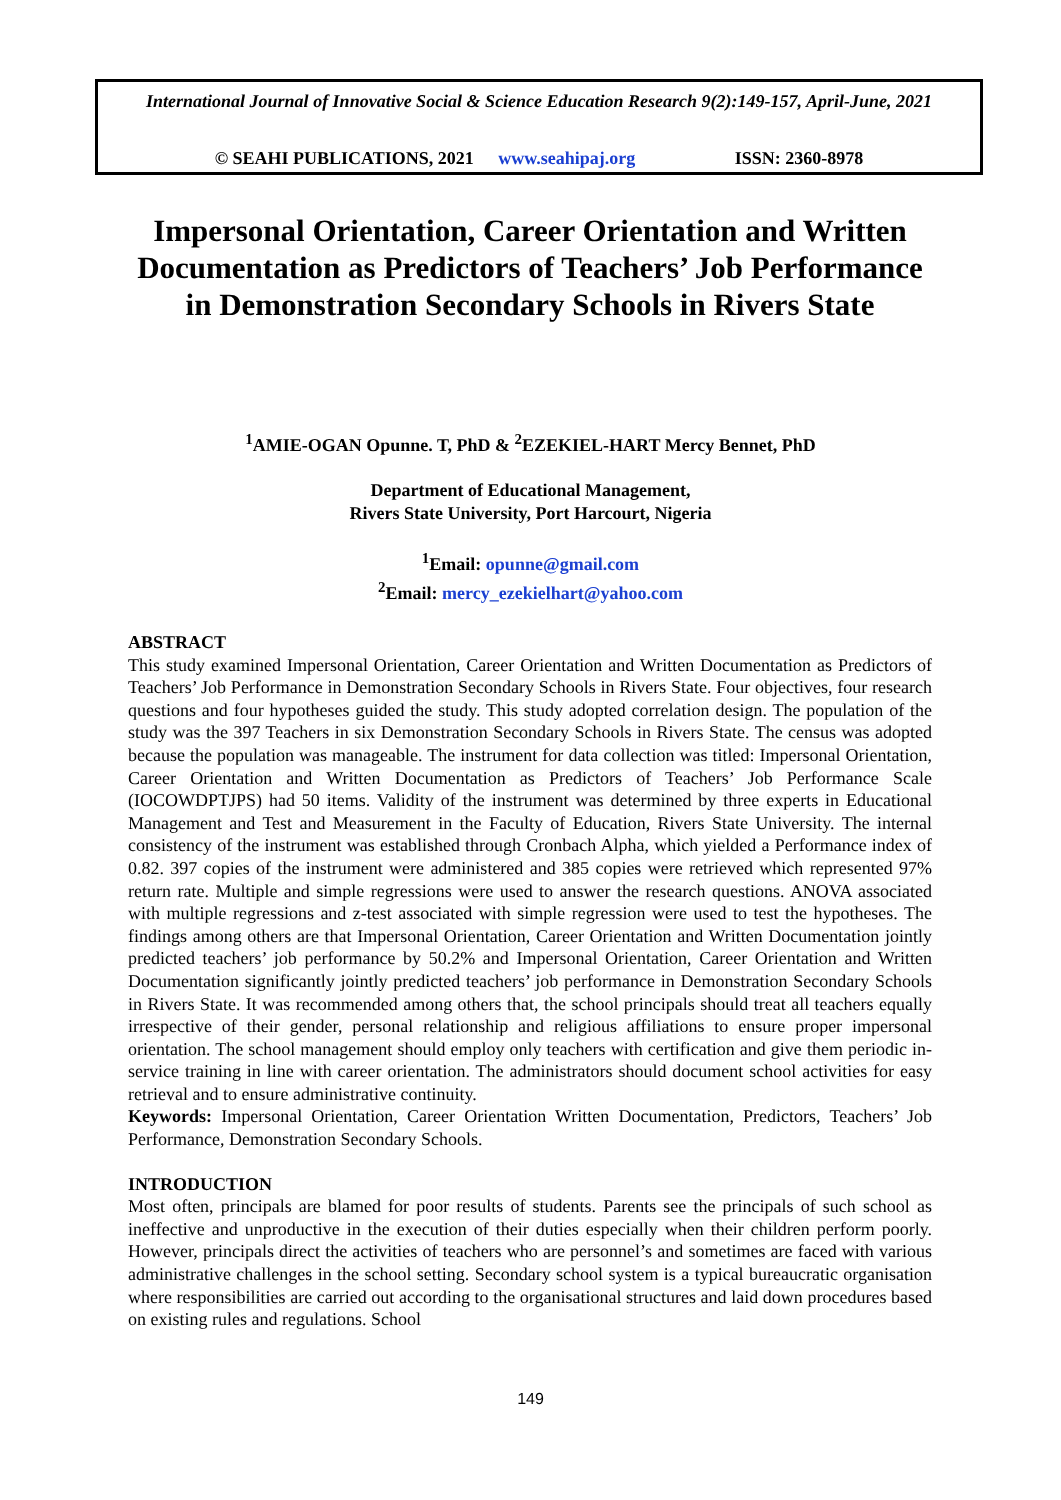International Journal of Innovative Social & Science Education Research 9(2):149-157, April-June, 2021
© SEAHI PUBLICATIONS, 2021 www.seahipaj.org ISSN: 2360-8978
Impersonal Orientation, Career Orientation and Written Documentation as Predictors of Teachers’ Job Performance in Demonstration Secondary Schools in Rivers State
<sup>1</sup> AMIE-OGAN Opunne. T, PhD & <sup>2</sup>EZEKIEL-HART Mercy Bennet, PhD
Department of Educational Management,
Rivers State University, Port Harcourt, Nigeria
<sup>1</sup> Email: opunne@gmail.com
<sup>2</sup> Email: mercy_ezekielhart@yahoo.com
ABSTRACT
This study examined Impersonal Orientation, Career Orientation and Written Documentation as Predictors of Teachers’ Job Performance in Demonstration Secondary Schools in Rivers State. Four objectives, four research questions and four hypotheses guided the study. This study adopted correlation design. The population of the study was the 397 Teachers in six Demonstration Secondary Schools in Rivers State. The census was adopted because the population was manageable. The instrument for data collection was titled: Impersonal Orientation, Career Orientation and Written Documentation as Predictors of Teachers’ Job Performance Scale (IOCOWDPTJPS) had 50 items. Validity of the instrument was determined by three experts in Educational Management and Test and Measurement in the Faculty of Education, Rivers State University. The internal consistency of the instrument was established through Cronbach Alpha, which yielded a Performance index of 0.82. 397 copies of the instrument were administered and 385 copies were retrieved which represented 97% return rate. Multiple and simple regressions were used to answer the research questions. ANOVA associated with multiple regressions and z-test associated with simple regression were used to test the hypotheses. The findings among others are that Impersonal Orientation, Career Orientation and Written Documentation jointly predicted teachers’ job performance by 50.2% and Impersonal Orientation, Career Orientation and Written Documentation significantly jointly predicted teachers’ job performance in Demonstration Secondary Schools in Rivers State. It was recommended among others that, the school principals should treat all teachers equally irrespective of their gender, personal relationship and religious affiliations to ensure proper impersonal orientation. The school management should employ only teachers with certification and give them periodic in-service training in line with career orientation. The administrators should document school activities for easy retrieval and to ensure administrative continuity.
Keywords: Impersonal Orientation, Career Orientation Written Documentation, Predictors, Teachers’ Job Performance, Demonstration Secondary Schools.
INTRODUCTION
Most often, principals are blamed for poor results of students. Parents see the principals of such school as ineffective and unproductive in the execution of their duties especially when their children perform poorly. However, principals direct the activities of teachers who are personnel’s and sometimes are faced with various administrative challenges in the school setting. Secondary school system is a typical bureaucratic organisation where responsibilities are carried out according to the organisational structures and laid down procedures based on existing rules and regulations. School
149